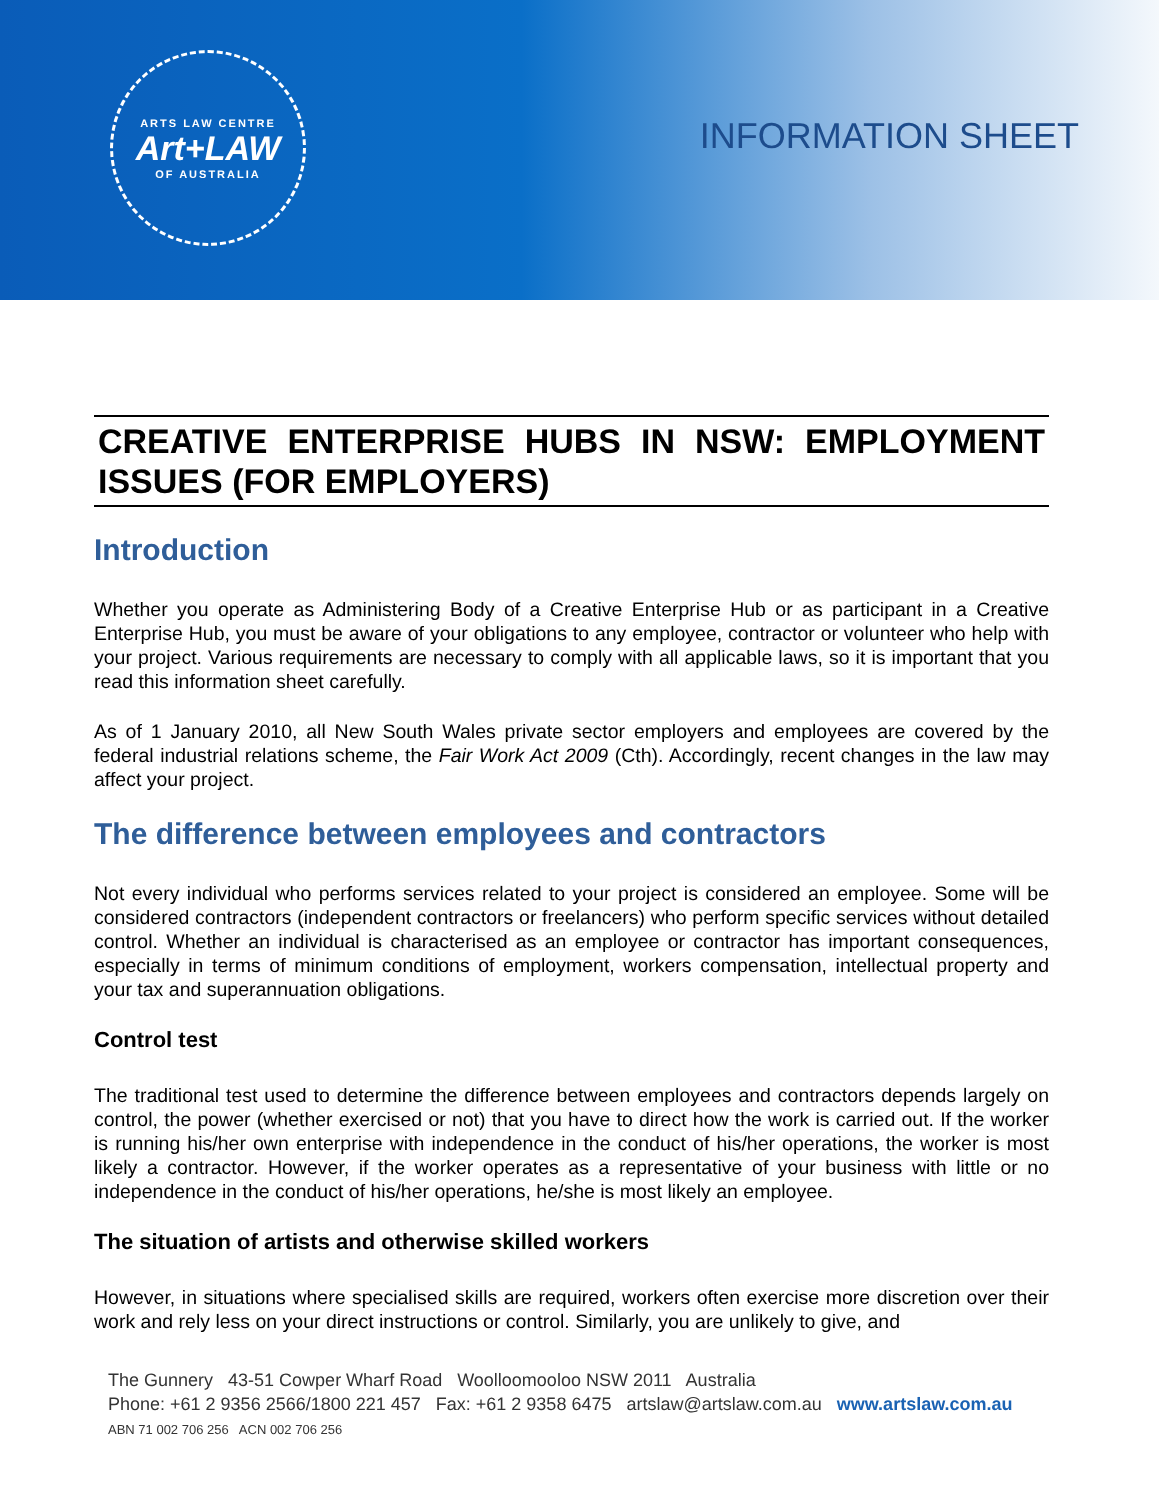ARTS LAW CENTRE
Art+LAW
OF AUSTRALIA
INFORMATION SHEET
CREATIVE ENTERPRISE HUBS IN NSW: EMPLOYMENT ISSUES (FOR EMPLOYERS)
Introduction
Whether you operate as Administering Body of a Creative Enterprise Hub or as participant in a Creative Enterprise Hub, you must be aware of your obligations to any employee, contractor or volunteer who help with your project. Various requirements are necessary to comply with all applicable laws, so it is important that you read this information sheet carefully.
As of 1 January 2010, all New South Wales private sector employers and employees are covered by the federal industrial relations scheme, the Fair Work Act 2009 (Cth). Accordingly, recent changes in the law may affect your project.
The difference between employees and contractors
Not every individual who performs services related to your project is considered an employee. Some will be considered contractors (independent contractors or freelancers) who perform specific services without detailed control. Whether an individual is characterised as an employee or contractor has important consequences, especially in terms of minimum conditions of employment, workers compensation, intellectual property and your tax and superannuation obligations.
Control test
The traditional test used to determine the difference between employees and contractors depends largely on control, the power (whether exercised or not) that you have to direct how the work is carried out. If the worker is running his/her own enterprise with independence in the conduct of his/her operations, the worker is most likely a contractor. However, if the worker operates as a representative of your business with little or no independence in the conduct of his/her operations, he/she is most likely an employee.
The situation of artists and otherwise skilled workers
However, in situations where specialised skills are required, workers often exercise more discretion over their work and rely less on your direct instructions or control. Similarly, you are unlikely to give, and
The Gunnery 43-51 Cowper Wharf Road Woolloomooloo NSW 2011 Australia
Phone: +61 2 9356 2566/1800 221 457 Fax: +61 2 9358 6475 artslaw@artslaw.com.au www.artslaw.com.au
ABN 71 002 706 256 ACN 002 706 256